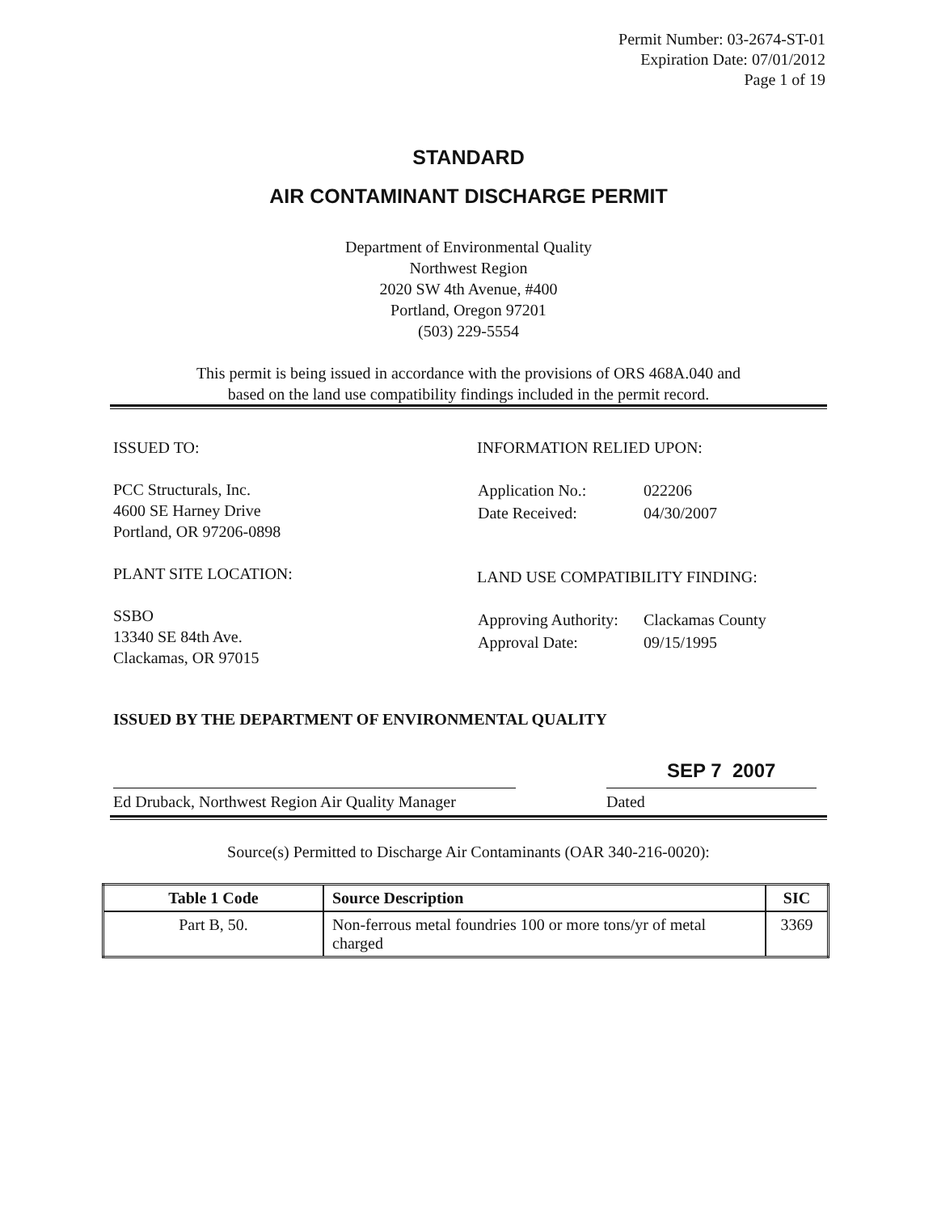Permit Number: 03-2674-ST-01
Expiration Date: 07/01/2012
Page 1 of 19
STANDARD
AIR CONTAMINANT DISCHARGE PERMIT
Department of Environmental Quality
Northwest Region
2020 SW 4th Avenue, #400
Portland, Oregon 97201
(503) 229-5554
This permit is being issued in accordance with the provisions of ORS 468A.040 and
based on the land use compatibility findings included in the permit record.
ISSUED TO:
PCC Structurals, Inc.
4600 SE Harney Drive
Portland, OR 97206-0898
PLANT SITE LOCATION:
SSBO
13340 SE 84th Ave.
Clackamas, OR 97015
INFORMATION RELIED UPON:
| Application No.: | 022206 |
| Date Received: | 04/30/2007 |
LAND USE COMPATIBILITY FINDING:
| Approving Authority: | Clackamas County |
| Approval Date: | 09/15/1995 |
ISSUED BY THE DEPARTMENT OF ENVIRONMENTAL QUALITY
SEP 7 2007
Ed Druback, Northwest Region Air Quality Manager
Dated
Source(s) Permitted to Discharge Air Contaminants (OAR 340-216-0020):
| Table 1 Code | Source Description | SIC |
| --- | --- | --- |
| Part B, 50. | Non-ferrous metal foundries 100 or more tons/yr of metal charged | 3369 |